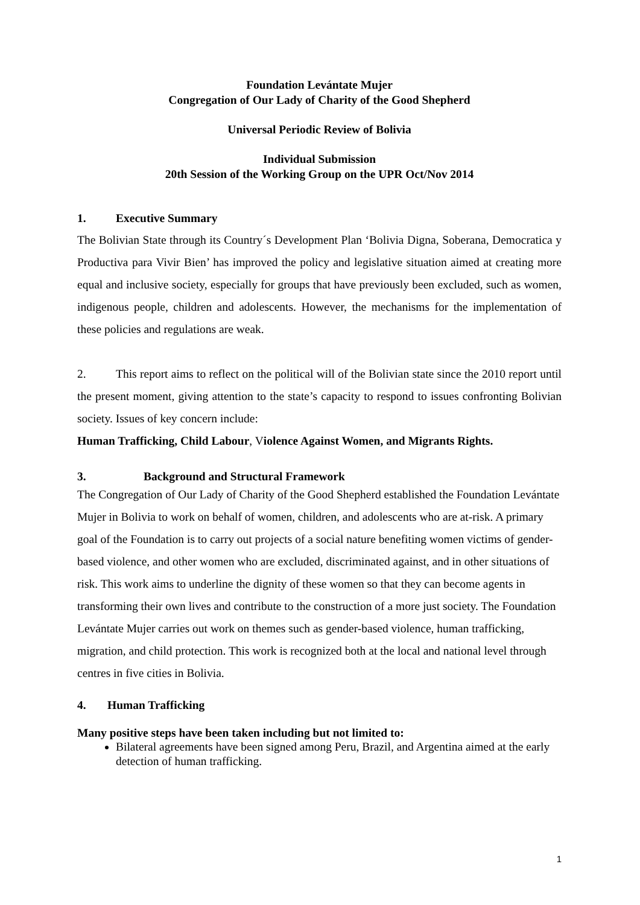Foundation Levántate Mujer
Congregation of Our Lady of Charity of the Good Shepherd
Universal Periodic Review of Bolivia
Individual Submission
20th Session of the Working Group on the UPR Oct/Nov 2014
1. Executive Summary
The Bolivian State through its Country´s Development Plan ‘Bolivia Digna, Soberana, Democratica y Productiva para Vivir Bien’ has improved the policy and legislative situation aimed at creating more equal and inclusive society, especially for groups that have previously been excluded, such as women, indigenous people, children and adolescents. However, the mechanisms for the implementation of these policies and regulations are weak.
2. This report aims to reflect on the political will of the Bolivian state since the 2010 report until the present moment, giving attention to the state’s capacity to respond to issues confronting Bolivian society. Issues of key concern include:
Human Trafficking, Child Labour, Violence Against Women, and Migrants Rights.
3. Background and Structural Framework
The Congregation of Our Lady of Charity of the Good Shepherd established the Foundation Levántate Mujer in Bolivia to work on behalf of women, children, and adolescents who are at-risk. A primary goal of the Foundation is to carry out projects of a social nature benefiting women victims of gender-based violence, and other women who are excluded, discriminated against, and in other situations of risk. This work aims to underline the dignity of these women so that they can become agents in transforming their own lives and contribute to the construction of a more just society. The Foundation Levántate Mujer carries out work on themes such as gender-based violence, human trafficking, migration, and child protection. This work is recognized both at the local and national level through centres in five cities in Bolivia.
4. Human Trafficking
Many positive steps have been taken including but not limited to:
Bilateral agreements have been signed among Peru, Brazil, and Argentina aimed at the early detection of human trafficking.
1